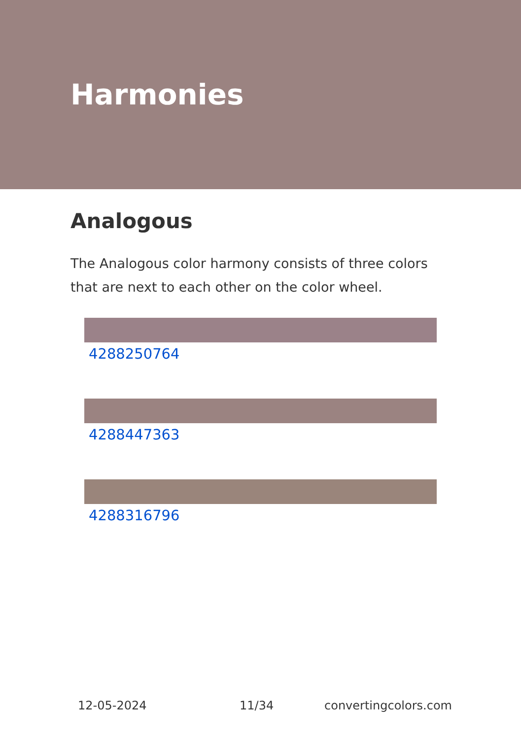Harmonies
Analogous
The Analogous color harmony consists of three colors that are next to each other on the color wheel.
4288250764
4288447363
4288316796
12-05-2024 11/34 convertingcolors.com